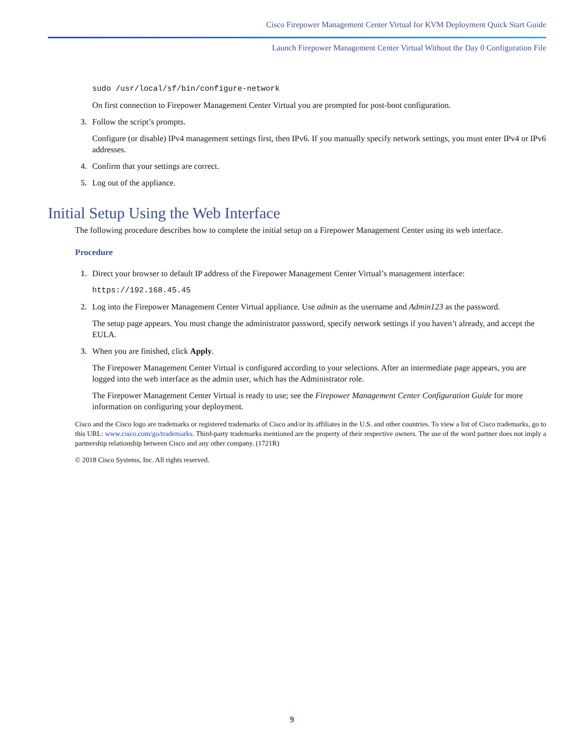Cisco Firepower Management Center Virtual for KVM Deployment Quick Start Guide
Launch Firepower Management Center Virtual Without the Day 0 Configuration File
sudo /usr/local/sf/bin/configure-network
On first connection to Firepower Management Center Virtual you are prompted for post-boot configuration.
3. Follow the script’s prompts.
Configure (or disable) IPv4 management settings first, then IPv6. If you manually specify network settings, you must enter IPv4 or IPv6 addresses.
4. Confirm that your settings are correct.
5. Log out of the appliance.
Initial Setup Using the Web Interface
The following procedure describes how to complete the initial setup on a Firepower Management Center using its web interface.
Procedure
1. Direct your browser to default IP address of the Firepower Management Center Virtual’s management interface:
https://192.168.45.45
2. Log into the Firepower Management Center Virtual appliance. Use admin as the username and Admin123 as the password.
The setup page appears. You must change the administrator password, specify network settings if you haven’t already, and accept the EULA.
3. When you are finished, click Apply.
The Firepower Management Center Virtual is configured according to your selections. After an intermediate page appears, you are logged into the web interface as the admin user, which has the Administrator role.
The Firepower Management Center Virtual is ready to use; see the Firepower Management Center Configuration Guide for more information on configuring your deployment.
Cisco and the Cisco logo are trademarks or registered trademarks of Cisco and/or its affiliates in the U.S. and other countries. To view a list of Cisco trademarks, go to this URL: www.cisco.com/go/trademarks. Third-party trademarks mentioned are the property of their respective owners. The use of the word partner does not imply a partnership relationship between Cisco and any other company. (1721R)
© 2018 Cisco Systems, Inc. All rights reserved.
9